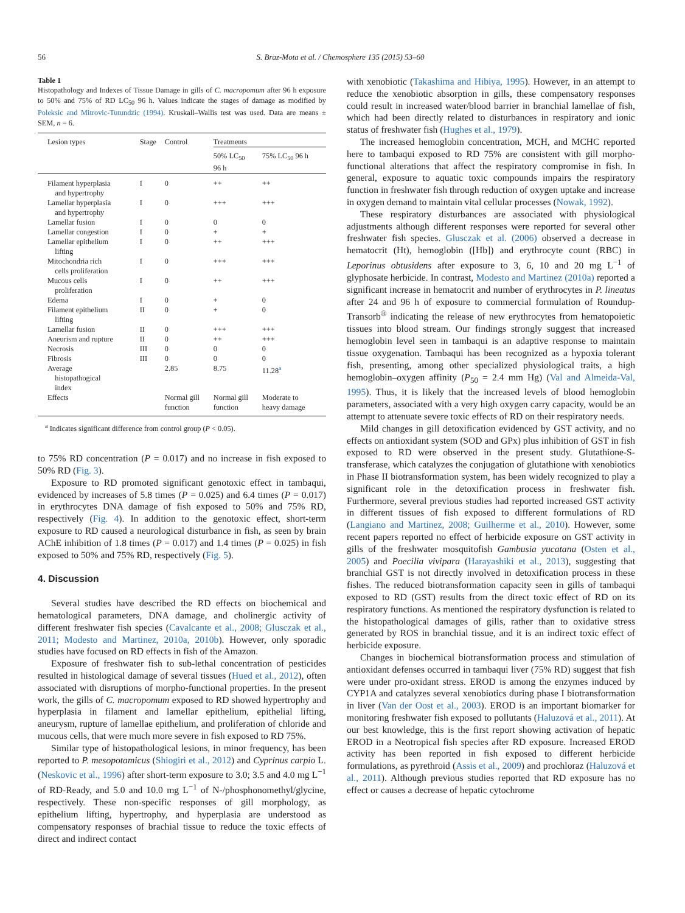56 S. Braz-Mota et al. / Chemosphere 135 (2015) 53–60
Table 1
Histopathology and Indexes of Tissue Damage in gills of C. macropomum after 96 h exposure to 50% and 75% of RD LC<sub>50</sub> 96 h. Values indicate the stages of damage as modified by Poleksic and Mitrovic-Tutundzic (1994). Kruskall–Wallis test was used. Data are means ± SEM, n = 6.
| Lesion types | Stage | Control | Treatments | |
| --- | --- | --- | --- | --- |
| | | | 50% LC<sub>50</sub> 96 h | 75% LC<sub>50</sub> 96 h |
| Filament hyperplasia and hypertrophy | I | 0 | ++ | ++ |
| Lamellar hyperplasia and hypertrophy | I | 0 | +++ | +++ |
| Lamellar fusion | I | 0 | 0 | 0 |
| Lamellar congestion | I | 0 | + | + |
| Lamellar epithelium lifting | I | 0 | ++ | +++ |
| Mitochondria rich cells proliferation | I | 0 | +++ | +++ |
| Mucous cells proliferation | I | 0 | ++ | +++ |
| Edema | I | 0 | + | 0 |
| Filament epithelium lifting | II | 0 | + | 0 |
| Lamellar fusion | II | 0 | +++ | +++ |
| Aneurism and rupture | II | 0 | ++ | +++ |
| Necrosis | III | 0 | 0 | 0 |
| Fibrosis | III | 0 | 0 | 0 |
| Average histopathogical index | | 2.85 | 8.75 | 11.28<sup>a</sup> |
| Effects | | Normal gill function | Normal gill function | Moderate to heavy damage |
<sup>a</sup> Indicates significant difference from control group (P < 0.05).
to 75% RD concentration (P = 0.017) and no increase in fish exposed to 50% RD (Fig. 3).
Exposure to RD promoted significant genotoxic effect in tambaqui, evidenced by increases of 5.8 times (P = 0.025) and 6.4 times (P = 0.017) in erythrocytes DNA damage of fish exposed to 50% and 75% RD, respectively (Fig. 4). In addition to the genotoxic effect, short-term exposure to RD caused a neurological disturbance in fish, as seen by brain AChE inhibition of 1.8 times (P = 0.017) and 1.4 times (P = 0.025) in fish exposed to 50% and 75% RD, respectively (Fig. 5).
4. Discussion
Several studies have described the RD effects on biochemical and hematological parameters, DNA damage, and cholinergic activity of different freshwater fish species (Cavalcante et al., 2008; Glusczak et al., 2011; Modesto and Martinez, 2010a, 2010b). However, only sporadic studies have focused on RD effects in fish of the Amazon.
Exposure of freshwater fish to sub-lethal concentration of pesticides resulted in histological damage of several tissues (Hued et al., 2012), often associated with disruptions of morpho-functional properties. In the present work, the gills of C. macropomum exposed to RD showed hypertrophy and hyperplasia in filament and lamellar epithelium, epithelial lifting, aneurysm, rupture of lamellae epithelium, and proliferation of chloride and mucous cells, that were much more severe in fish exposed to RD 75%.
Similar type of histopathological lesions, in minor frequency, has been reported to P. mesopotamicus (Shiogiri et al., 2012) and Cyprinus carpio L. (Neskovic et al., 1996) after short-term exposure to 3.0; 3.5 and 4.0 mg L<sup>−1</sup> of RD-Ready, and 5.0 and 10.0 mg L<sup>−1</sup> of N-/phosphonomethyl/glycine, respectively. These non-specific responses of gill morphology, as epithelium lifting, hypertrophy, and hyperplasia are understood as compensatory responses of brachial tissue to reduce the toxic effects of direct and indirect contact
with xenobiotic (Takashima and Hibiya, 1995). However, in an attempt to reduce the xenobiotic absorption in gills, these compensatory responses could result in increased water/blood barrier in branchial lamellae of fish, which had been directly related to disturbances in respiratory and ionic status of freshwater fish (Hughes et al., 1979).
The increased hemoglobin concentration, MCH, and MCHC reported here to tambaqui exposed to RD 75% are consistent with gill morpho-functional alterations that affect the respiratory compromise in fish. In general, exposure to aquatic toxic compounds impairs the respiratory function in freshwater fish through reduction of oxygen uptake and increase in oxygen demand to maintain vital cellular processes (Nowak, 1992).
These respiratory disturbances are associated with physiological adjustments although different responses were reported for several other freshwater fish species. Glusczak et al. (2006) observed a decrease in hematocrit (Ht), hemoglobin ([Hb]) and erythrocyte count (RBC) in Leporinus obtusidens after exposure to 3, 6, 10 and 20 mg L<sup>−1</sup> of glyphosate herbicide. In contrast, Modesto and Martinez (2010a) reported a significant increase in hematocrit and number of erythrocytes in P. lineatus after 24 and 96 h of exposure to commercial formulation of Roundup-Transorb<sup>®</sup> indicating the release of new erythrocytes from hematopoietic tissues into blood stream. Our findings strongly suggest that increased hemoglobin level seen in tambaqui is an adaptive response to maintain tissue oxygenation. Tambaqui has been recognized as a hypoxia tolerant fish, presenting, among other specialized physiological traits, a high hemoglobin–oxygen affinity (P<sub>50</sub> = 2.4 mm Hg) (Val and Almeida-Val, 1995). Thus, it is likely that the increased levels of blood hemoglobin parameters, associated with a very high oxygen carry capacity, would be an attempt to attenuate severe toxic effects of RD on their respiratory needs.
Mild changes in gill detoxification evidenced by GST activity, and no effects on antioxidant system (SOD and GPx) plus inhibition of GST in fish exposed to RD were observed in the present study. Glutathione-S-transferase, which catalyzes the conjugation of glutathione with xenobiotics in Phase II biotransformation system, has been widely recognized to play a significant role in the detoxification process in freshwater fish. Furthermore, several previous studies had reported increased GST activity in different tissues of fish exposed to different formulations of RD (Langiano and Martinez, 2008; Guilherme et al., 2010). However, some recent papers reported no effect of herbicide exposure on GST activity in gills of the freshwater mosquitofish Gambusia yucatana (Osten et al., 2005) and Poecilia vivipara (Harayashiki et al., 2013), suggesting that branchial GST is not directly involved in detoxification process in these fishes. The reduced biotransformation capacity seen in gills of tambaqui exposed to RD (GST) results from the direct toxic effect of RD on its respiratory functions. As mentioned the respiratory dysfunction is related to the histopathological damages of gills, rather than to oxidative stress generated by ROS in branchial tissue, and it is an indirect toxic effect of herbicide exposure.
Changes in biochemical biotransformation process and stimulation of antioxidant defenses occurred in tambaqui liver (75% RD) suggest that fish were under pro-oxidant stress. EROD is among the enzymes induced by CYP1A and catalyzes several xenobiotics during phase I biotransformation in liver (Van der Oost et al., 2003). EROD is an important biomarker for monitoring freshwater fish exposed to pollutants (Haluzová et al., 2011). At our best knowledge, this is the first report showing activation of hepatic EROD in a Neotropical fish species after RD exposure. Increased EROD activity has been reported in fish exposed to different herbicide formulations, as pyrethroid (Assis et al., 2009) and prochloraz (Haluzová et al., 2011). Although previous studies reported that RD exposure has no effect or causes a decrease of hepatic cytochrome